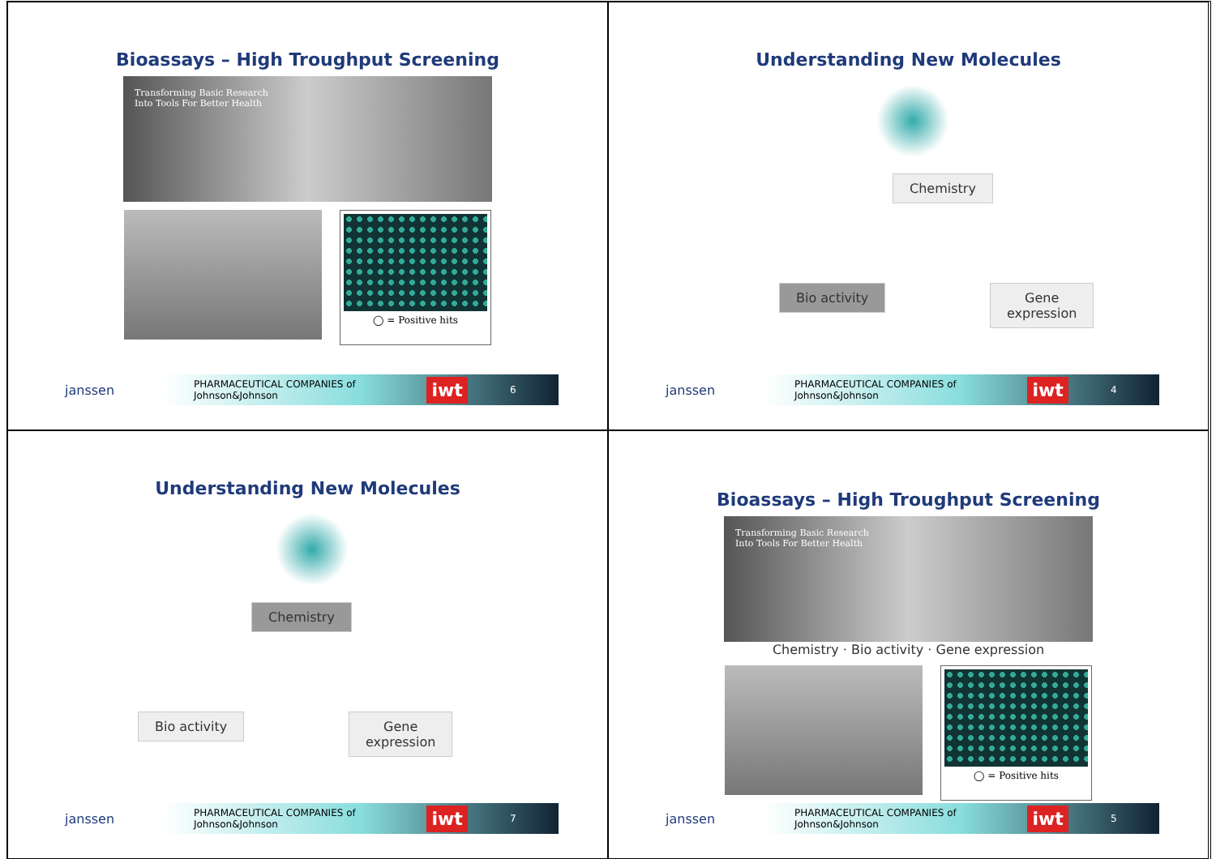Bioassays – High Troughput Screening
Transforming Basic Research
Into Tools For Better Health
◯ = Positive hits
janssen PHARMACEUTICAL COMPANIES of Johnson&Johnson iwt 6
Understanding New Molecules
Chemistry
Bio activity
Gene
expression
janssen PHARMACEUTICAL COMPANIES of Johnson&Johnson iwt 4
Understanding New Molecules
Chemistry
Bio activity
Gene
expression
janssen PHARMACEUTICAL COMPANIES of Johnson&Johnson iwt 7
Bioassays – High Troughput Screening
Transforming Basic Research
Into Tools For Better Health
Chemistry · Bio activity · Gene expression
◯ = Positive hits
janssen PHARMACEUTICAL COMPANIES of Johnson&Johnson iwt 5